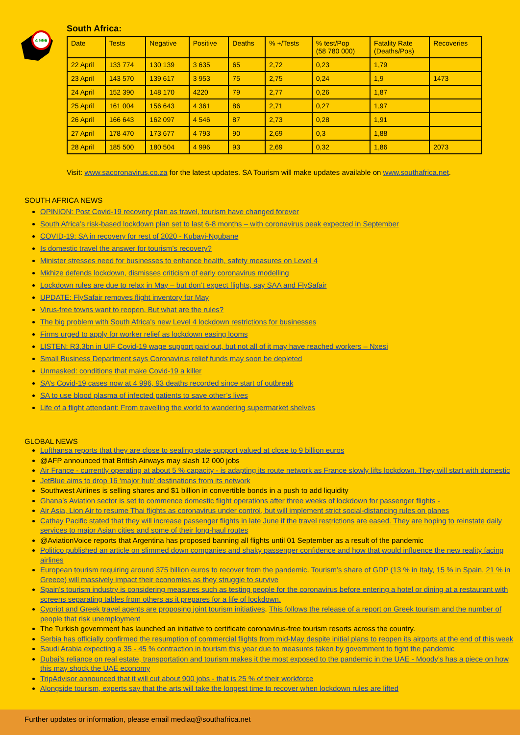4 996
South Africa:
| Date | Tests | Negative | Positive | Deaths | % +/Tests | % test/Pop (58 780 000) | Fatality Rate (Deaths/Pos) | Recoveries |
| --- | --- | --- | --- | --- | --- | --- | --- | --- |
| 22 April | 133 774 | 130 139 | 3 635 | 65 | 2,72 | 0,23 | 1,79 | |
| 23 April | 143 570 | 139 617 | 3 953 | 75 | 2,75 | 0,24 | 1,9 | 1473 |
| 24 April | 152 390 | 148 170 | 4220 | 79 | 2,77 | 0,26 | 1,87 | |
| 25 April | 161 004 | 156 643 | 4 361 | 86 | 2,71 | 0,27 | 1,97 | |
| 26 April | 166 643 | 162 097 | 4 546 | 87 | 2,73 | 0,28 | 1,91 | |
| 27 April | 178 470 | 173 677 | 4 793 | 90 | 2,69 | 0,3 | 1,88 | |
| 28 April | 185 500 | 180 504 | 4 996 | 93 | 2,69 | 0,32 | 1,86 | 2073 |
Visit: www.sacoronavirus.co.za for the latest updates. SA Tourism will make updates available on www.southafrica.net.
SOUTH AFRICA NEWS
OPINION: Post Covid-19 recovery plan as travel, tourism have changed forever
South Africa’s risk-based lockdown plan set to last 6-8 months – with coronavirus peak expected in September
COVID-19: SA in recovery for rest of 2020 - Kubayi-Ngubane
Is domestic travel the answer for tourism’s recovery?
Minister stresses need for businesses to enhance health, safety measures on Level 4
Mkhize defends lockdown, dismisses criticism of early coronavirus modelling
Lockdown rules are due to relax in May – but don’t expect flights, say SAA and FlySafair
UPDATE: FlySafair removes flight inventory for May
Virus-free towns want to reopen. But what are the rules?
The big problem with South Africa’s new Level 4 lockdown restrictions for businesses
Firms urged to apply for worker relief as lockdown easing looms
LISTEN: R3.3bn in UIF Covid-19 wage support paid out, but not all of it may have reached workers – Nxesi
Small Business Department says Coronavirus relief funds may soon be depleted
Unmasked: conditions that make Covid-19 a killer
SA’s Covid-19 cases now at 4 996, 93 deaths recorded since start of outbreak
SA to use blood plasma of infected patients to save other’s lives
Life of a flight attendant: From travelling the world to wandering supermarket shelves
GLOBAL NEWS
Lufthansa reports that they are close to sealing state support valued at close to 9 billion euros
@AFP announced that British Airways may slash 12 000 jobs
Air France - currently operating at about 5 % capacity - is adapting its route network as France slowly lifts lockdown. They will start with domestic
JetBlue aims to drop 16 ‘major hub’ destinations from its network
Southwest Airlines is selling shares and $1 billion in convertible bonds in a push to add liquidity
Ghana’s Aviation sector is set to commence domestic flight operations after three weeks of lockdown for passenger flights -
Air Asia, Lion Air to resume Thai flights as coronavirus under control, but will implement strict social-distancing rules on planes
Cathay Pacific stated that they will increase passenger flights in late June if the travel restrictions are eased. They are hoping to reinstate daily services to major Asian cities and some of their long-haul routes
@AviationVoice reports that Argentina has proposed banning all flights until 01 September as a result of the pandemic
Politico published an article on slimmed down companies and shaky passenger confidence and how that would influence the new reality facing airlines
European tourism requiring around 375 billion euros to recover from the pandemic. Tourism’s share of GDP (13 % in Italy, 15 % in Spain, 21 % in Greece) will massively impact their economies as they struggle to survive
Spain’s tourism industry is considering measures such as testing people for the coronavirus before entering a hotel or dining at a restaurant with screens separating tables from others as it prepares for a life of lockdown.
Cypriot and Greek travel agents are proposing joint tourism initiatives. This follows the release of a report on Greek tourism and the number of people that risk unemployment
The Turkish government has launched an initiative to certificate coronavirus-free tourism resorts across the country.
Serbia has officially confirmed the resumption of commercial flights from mid-May despite initial plans to reopen its airports at the end of this week
Saudi Arabia expecting a 35 - 45 % contraction in tourism this year due to measures taken by government to fight the pandemic
Dubai’s reliance on real estate, transportation and tourism makes it the most exposed to the pandemic in the UAE - Moody’s has a piece on how this may shock the UAE economy
TripAdvisor announced that it will cut about 900 jobs - that is 25 % of their workforce
Alongside tourism, experts say that the arts will take the longest time to recover when lockdown rules are lifted
Further updates or information, please email mediaq@southafrica.net